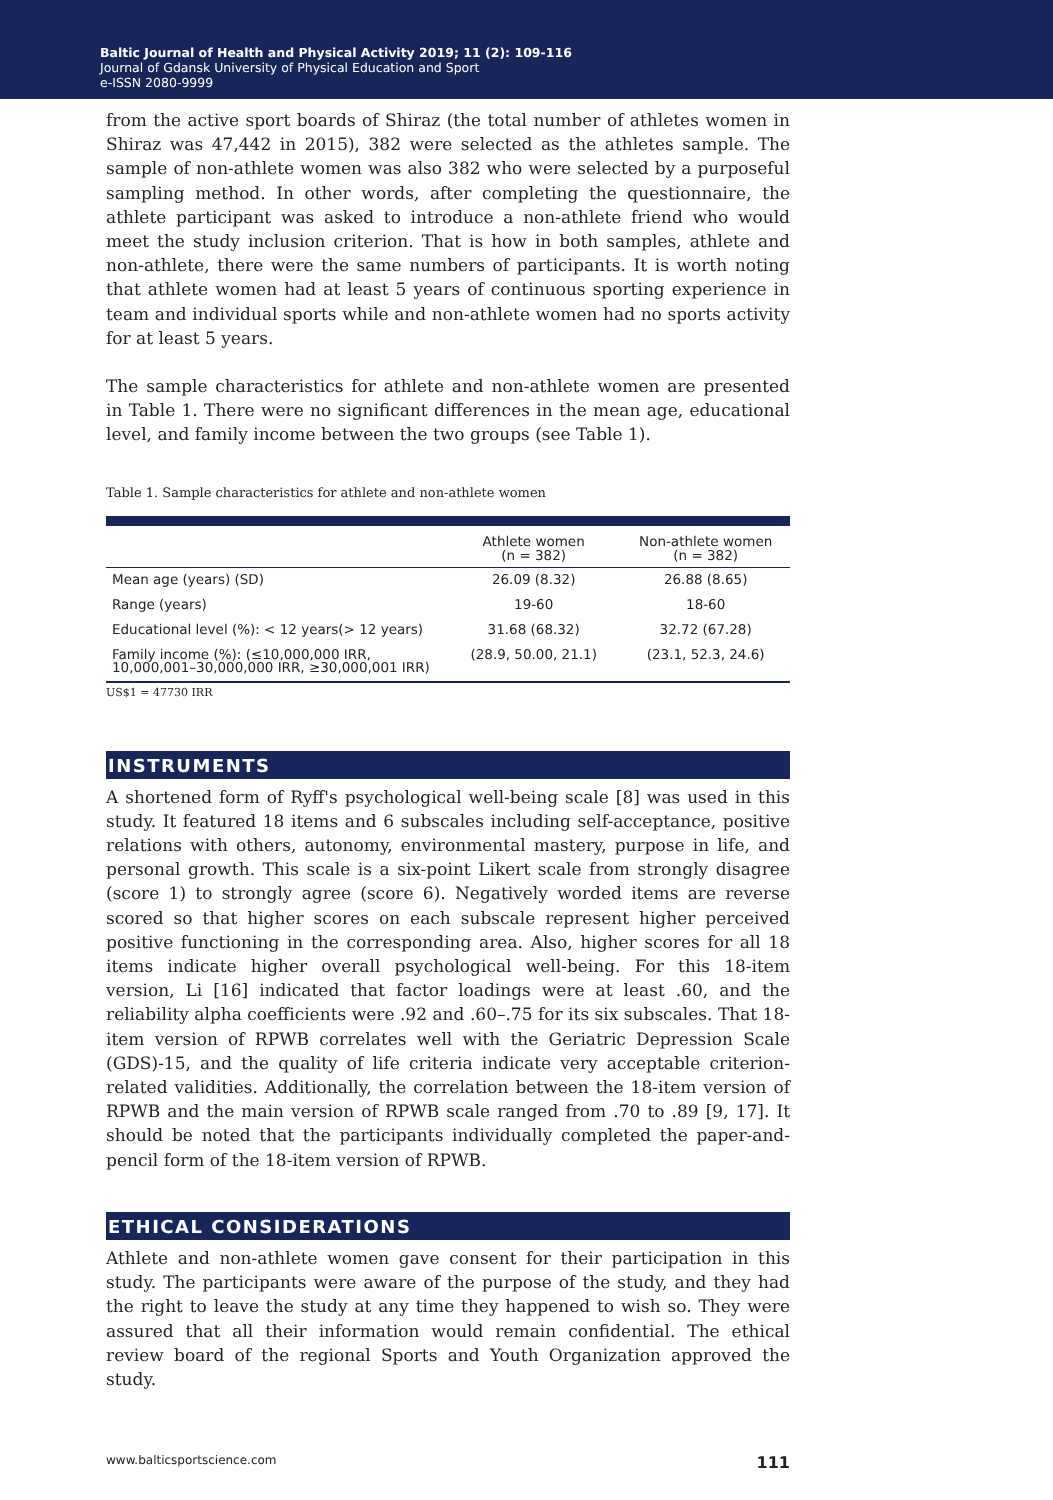Baltic Journal of Health and Physical Activity 2019; 11 (2): 109-116
Journal of Gdansk University of Physical Education and Sport
e-ISSN 2080-9999
from the active sport boards of Shiraz (the total number of athletes women in Shiraz was 47,442 in 2015), 382 were selected as the athletes sample. The sample of non-athlete women was also 382 who were selected by a purposeful sampling method. In other words, after completing the questionnaire, the athlete participant was asked to introduce a non-athlete friend who would meet the study inclusion criterion. That is how in both samples, athlete and non-athlete, there were the same numbers of participants. It is worth noting that athlete women had at least 5 years of continuous sporting experience in team and individual sports while and non-athlete women had no sports activity for at least 5 years.
The sample characteristics for athlete and non-athlete women are presented in Table 1. There were no significant differences in the mean age, educational level, and family income between the two groups (see Table 1).
Table 1. Sample characteristics for athlete and non-athlete women
| | Athlete women (n = 382) | Non-athlete women (n = 382) |
| --- | --- | --- |
| Mean age (years) (SD) | 26.09 (8.32) | 26.88 (8.65) |
| Range (years) | 19-60 | 18-60 |
| Educational level (%): < 12 years(> 12 years) | 31.68 (68.32) | 32.72 (67.28) |
| Family income (%): (≤10,000,000 IRR, 10,000,001–30,000,000 IRR, ≥30,000,001 IRR) | (28.9, 50.00, 21.1) | (23.1, 52.3, 24.6) |
US$1 = 47730 IRR
INSTRUMENTS
A shortened form of Ryff's psychological well-being scale [8] was used in this study. It featured 18 items and 6 subscales including self-acceptance, positive relations with others, autonomy, environmental mastery, purpose in life, and personal growth. This scale is a six-point Likert scale from strongly disagree (score 1) to strongly agree (score 6). Negatively worded items are reverse scored so that higher scores on each subscale represent higher perceived positive functioning in the corresponding area. Also, higher scores for all 18 items indicate higher overall psychological well-being. For this 18-item version, Li [16] indicated that factor loadings were at least .60, and the reliability alpha coefficients were .92 and .60–.75 for its six subscales. That 18-item version of RPWB correlates well with the Geriatric Depression Scale (GDS)-15, and the quality of life criteria indicate very acceptable criterion-related validities. Additionally, the correlation between the 18-item version of RPWB and the main version of RPWB scale ranged from .70 to .89 [9, 17]. It should be noted that the participants individually completed the paper-and-pencil form of the 18-item version of RPWB.
ETHICAL CONSIDERATIONS
Athlete and non-athlete women gave consent for their participation in this study. The participants were aware of the purpose of the study, and they had the right to leave the study at any time they happened to wish so. They were assured that all their information would remain confidential. The ethical review board of the regional Sports and Youth Organization approved the study.
www.balticsportscience.com 111